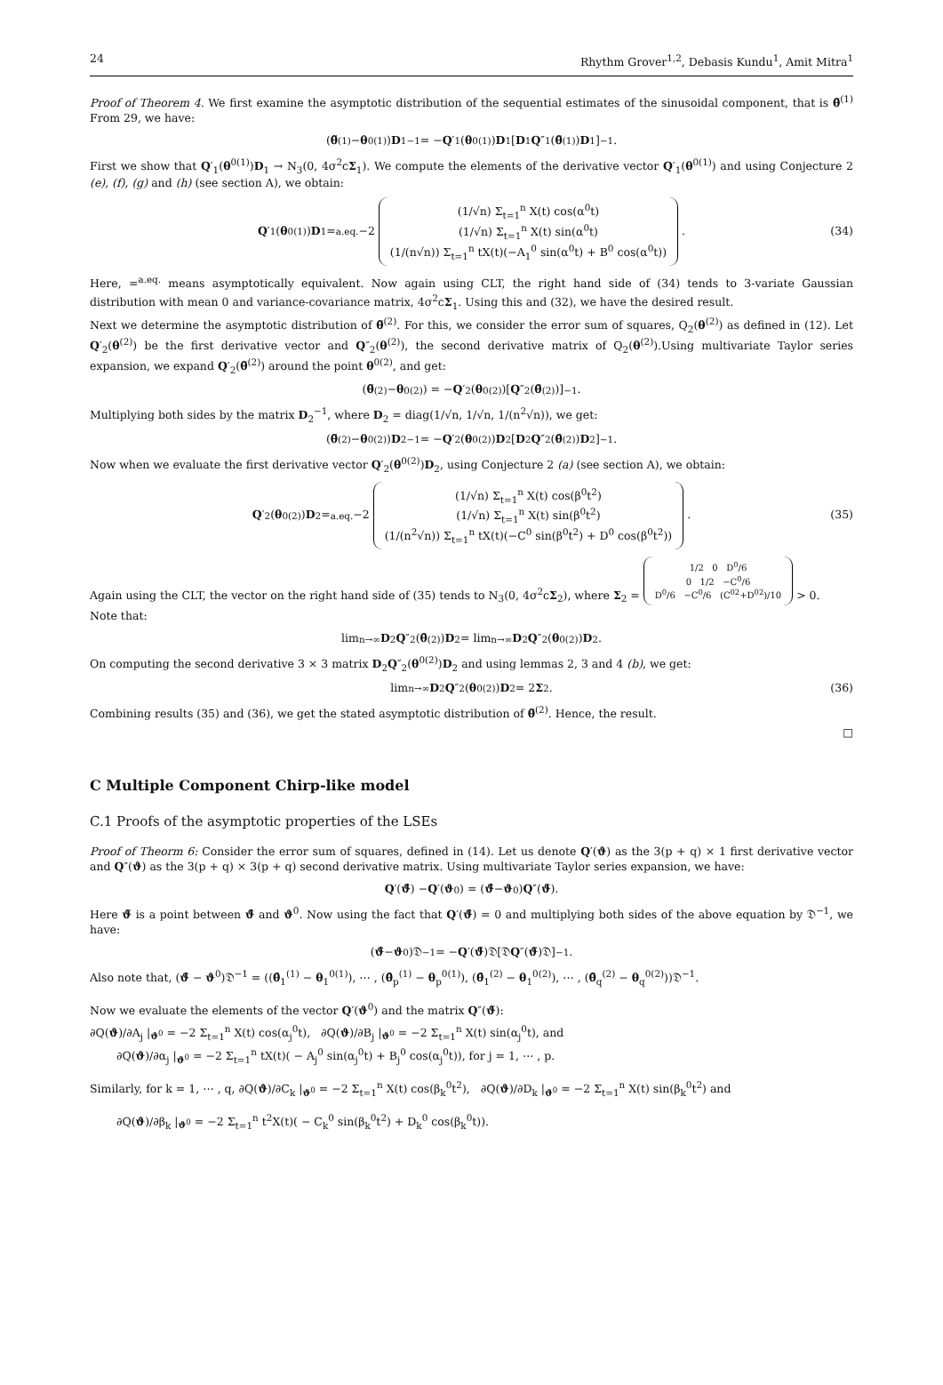24 Rhythm Grover<sup>1,2</sup>, Debasis Kundu<sup>1</sup>, Amit Mitra<sup>1</sup>
Proof of Theorem 4. We first examine the asymptotic distribution of the sequential estimates of the sinusoidal component, that is θ̃<sup>(1)</sup> From 29, we have:
(θ̃<sup>(1)</sup> − θ<sup>0(1)</sup>) D<sub>1</sub><sup>−1</sup> = − Q ′<sub>1</sub>(θ<sup>0(1)</sup>) D<sub>1</sub>[D<sub>1</sub> Q ″<sub>1</sub>(θ̄<sup>(1)</sup>) D<sub>1</sub>]<sup>−1</sup>.
First we show that Q′<sub>1</sub>(θ<sup>0(1)</sup>)D<sub>1</sub> → N<sub>3</sub>(0, 4σ<sup>2</sup>cΣ<sub>1</sub>). We compute the elements of the derivative vector Q′<sub>1</sub>(θ<sup>0(1)</sup>) and using Conjecture 2 (e), (f), (g) and (h) (see section A), we obtain:
Q ′<sub>1</sub>(θ<sup>0(1)</sup>) D<sub>1</sub> =<sup>a.eq.</sup> −2 (1/√n) Σ<sub>t=1</sub><sup>n</sup> X(t) cos(α<sup>0</sup>t)
(1/√n) Σ<sub>t=1</sub><sup>n</sup> X(t) sin(α<sup>0</sup>t)
(1/(n√n)) Σ<sub>t=1</sub><sup>n</sup> tX(t)(−A<sub>1</sub><sup>0</sup> sin(α<sup>0</sup>t) + B<sup>0</sup> cos(α<sup>0</sup>t)) . (34)
Here, =<sup>a.eq.</sup> means asymptotically equivalent. Now again using CLT, the right hand side of (34) tends to 3-variate Gaussian distribution with mean 0 and variance-covariance matrix, 4σ<sup>2</sup>cΣ<sub>1</sub>. Using this and (32), we have the desired result.
Next we determine the asymptotic distribution of θ̃<sup>(2)</sup>. For this, we consider the error sum of squares, Q<sub>2</sub>(θ<sup>(2)</sup>) as defined in (12). Let Q′<sub>2</sub>(θ<sup>(2)</sup>) be the first derivative vector and Q″<sub>2</sub>(θ<sup>(2)</sup>), the second derivative matrix of Q<sub>2</sub>(θ<sup>(2)</sup>).Using multivariate Taylor series expansion, we expand Q′<sub>2</sub>(θ̃<sup>(2)</sup>) around the point θ<sup>0(2)</sup>, and get:
(θ̃<sup>(2)</sup> − θ<sup>0(2)</sup>) = − Q ′<sub>2</sub>(θ<sup>0(2)</sup>)[Q ″<sub>2</sub>(θ̄<sup>(2)</sup>)]<sup>−1</sup>.
Multiplying both sides by the matrix D<sub>2</sub><sup>−1</sup>, where D<sub>2</sub> = diag(1/√n, 1/√n, 1/(n<sup>2</sup>√n)), we get:
(θ̃<sup>(2)</sup> − θ<sup>0(2)</sup>) D<sub>2</sub><sup>−1</sup> = − Q ′<sub>2</sub>(θ<sup>0(2)</sup>) D<sub>2</sub>[D<sub>2</sub> Q ″<sub>2</sub>(θ̄<sup>(2)</sup>) D<sub>2</sub>]<sup>−1</sup>.
Now when we evaluate the first derivative vector Q′<sub>2</sub>(θ<sup>0(2)</sup>)D<sub>2</sub>, using Conjecture 2 (a) (see section A), we obtain:
Q ′<sub>2</sub>(θ<sup>0(2)</sup>) D<sub>2</sub> =<sup>a.eq.</sup> −2 (1/√n) Σ<sub>t=1</sub><sup>n</sup> X(t) cos(β<sup>0</sup>t<sup>2</sup>)
(1/√n) Σ<sub>t=1</sub><sup>n</sup> X(t) sin(β<sup>0</sup>t<sup>2</sup>)
(1/(n<sup>2</sup>√n)) Σ<sub>t=1</sub><sup>n</sup> tX(t)(−C<sup>0</sup> sin(β<sup>0</sup>t<sup>2</sup>) + D<sup>0</sup> cos(β<sup>0</sup>t<sup>2</sup>)) . (35)
Again using the CLT, the vector on the right hand side of (35) tends to N<sub>3</sub>(0, 4σ<sup>2</sup>cΣ<sub>2</sub>), where Σ<sub>2</sub> = 1/2 0 D<sup>0</sup>/6
0 1/2 −C<sup>0</sup>/6
D<sup>0</sup>/6 −C<sup>0</sup>/6 (C<sup>02</sup>+D<sup>02</sup>)/10 > 0.
Note that:
lim<sub>n→∞</sub> D<sub>2</sub> Q ″<sub>2</sub>(θ̄<sup>(2)</sup>) D<sub>2</sub> = lim<sub>n→∞</sub> D<sub>2</sub> Q ″<sub>2</sub>(θ<sup>0(2)</sup>) D<sub>2</sub>.
On computing the second derivative 3 × 3 matrix D<sub>2</sub>Q″<sub>2</sub>(θ<sup>0(2)</sup>)D<sub>2</sub> and using lemmas 2, 3 and 4 (b), we get:
lim<sub>n→∞</sub> D<sub>2</sub> Q ″<sub>2</sub>(θ<sup>0(2)</sup>) D<sub>2</sub> = 2 Σ<sub>2</sub>. (36)
Combining results (35) and (36), we get the stated asymptotic distribution of θ̃<sup>(2)</sup>. Hence, the result.
□
C Multiple Component Chirp-like model
C.1 Proofs of the asymptotic properties of the LSEs
Proof of Theorm 6: Consider the error sum of squares, defined in (14). Let us denote Q′(ϑ) as the 3(p + q) × 1 first derivative vector and Q″(ϑ) as the 3(p + q) × 3(p + q) second derivative matrix. Using multivariate Taylor series expansion, we have:
Q ′(ϑ̂) − Q ′(ϑ<sup>0</sup>) = (ϑ̂ − ϑ<sup>0</sup>) Q ″(ϑ̄).
Here ϑ̄ is a point between ϑ̂ and ϑ<sup>0</sup>. Now using the fact that Q′(ϑ̂) = 0 and multiplying both sides of the above equation by 𝔇<sup>−1</sup>, we have:
(ϑ̂ − ϑ<sup>0</sup>)𝔇<sup>−1</sup> = − Q ′(ϑ̂)𝔇[𝔇 Q ″(ϑ̄)𝔇]<sup>−1</sup>.
Also note that, (ϑ̂ − ϑ<sup>0</sup>)𝔇<sup>−1</sup> = ((θ̂<sub>1</sub><sup>(1)</sup> − θ<sub>1</sub><sup>0(1)</sup>), ⋯ , (θ̂<sub>p</sub><sup>(1)</sup> − θ<sub>p</sub><sup>0(1)</sup>), (θ̂<sub>1</sub><sup>(2)</sup> − θ<sub>1</sub><sup>0(2)</sup>), ⋯ , (θ̂<sub>q</sub><sup>(2)</sup> − θ<sub>q</sub><sup>0(2)</sup>))𝔇<sup>−1</sup>.
Now we evaluate the elements of the vector Q′(ϑ<sup>0</sup>) and the matrix Q″(ϑ̄):
∂Q(ϑ)/∂A<sub>j</sub> |<sub>ϑ<sup>0</sup></sub> = −2 Σ<sub>t=1</sub><sup>n</sup> X(t) cos(α<sub>j</sub><sup>0</sup>t), ∂Q(ϑ)/∂B<sub>j</sub> |<sub>ϑ<sup>0</sup></sub> = −2 Σ<sub>t=1</sub><sup>n</sup> X(t) sin(α<sub>j</sub><sup>0</sup>t), and
∂Q(ϑ)/∂α<sub>j</sub> |<sub>ϑ<sup>0</sup></sub> = −2 Σ<sub>t=1</sub><sup>n</sup> tX(t)( − A<sub>j</sub><sup>0</sup> sin(α<sub>j</sub><sup>0</sup>t) + B<sub>j</sub><sup>0</sup> cos(α<sub>j</sub><sup>0</sup>t)), for j = 1, ⋯ , p.
Similarly, for k = 1, ⋯ , q, ∂Q(ϑ)/∂C<sub>k</sub> |<sub>ϑ<sup>0</sup></sub> = −2 Σ<sub>t=1</sub><sup>n</sup> X(t) cos(β<sub>k</sub><sup>0</sup>t<sup>2</sup>), ∂Q(ϑ)/∂D<sub>k</sub> |<sub>ϑ<sup>0</sup></sub> = −2 Σ<sub>t=1</sub><sup>n</sup> X(t) sin(β<sub>k</sub><sup>0</sup>t<sup>2</sup>) and
∂Q(ϑ)/∂β<sub>k</sub> |<sub>ϑ<sup>0</sup></sub> = −2 Σ<sub>t=1</sub><sup>n</sup> t<sup>2</sup>X(t)( − C<sub>k</sub><sup>0</sup> sin(β<sub>k</sub><sup>0</sup>t<sup>2</sup>) + D<sub>k</sub><sup>0</sup> cos(β<sub>k</sub><sup>0</sup>t)).